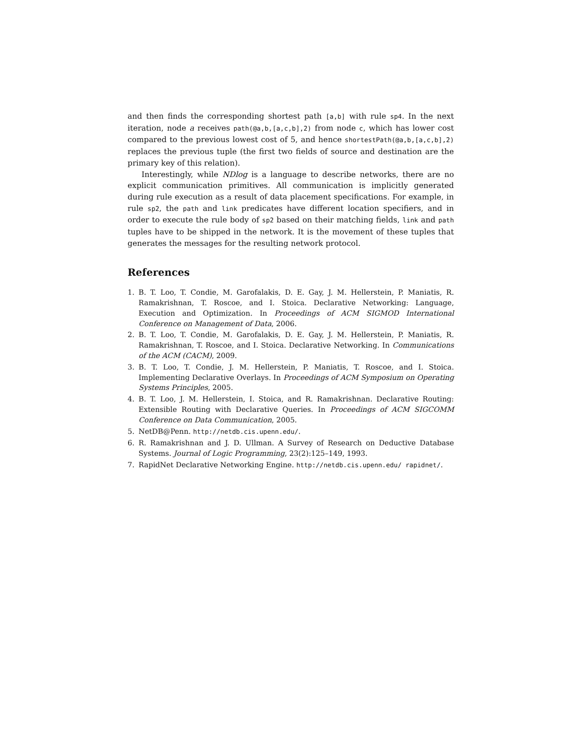and then finds the corresponding shortest path [a,b] with rule sp4. In the next iteration, node a receives path(@a,b,[a,c,b],2) from node c, which has lower cost compared to the previous lowest cost of 5, and hence shortestPath(@a,b,[a,c,b],2) replaces the previous tuple (the first two fields of source and destination are the primary key of this relation).
Interestingly, while NDlog is a language to describe networks, there are no explicit communication primitives. All communication is implicitly generated during rule execution as a result of data placement specifications. For example, in rule sp2, the path and link predicates have different location specifiers, and in order to execute the rule body of sp2 based on their matching fields, link and path tuples have to be shipped in the network. It is the movement of these tuples that generates the messages for the resulting network protocol.
References
1. B. T. Loo, T. Condie, M. Garofalakis, D. E. Gay, J. M. Hellerstein, P. Maniatis, R. Ramakrishnan, T. Roscoe, and I. Stoica. Declarative Networking: Language, Execution and Optimization. In Proceedings of ACM SIGMOD International Conference on Management of Data, 2006.
2. B. T. Loo, T. Condie, M. Garofalakis, D. E. Gay, J. M. Hellerstein, P. Maniatis, R. Ramakrishnan, T. Roscoe, and I. Stoica. Declarative Networking. In Communications of the ACM (CACM), 2009.
3. B. T. Loo, T. Condie, J. M. Hellerstein, P. Maniatis, T. Roscoe, and I. Stoica. Implementing Declarative Overlays. In Proceedings of ACM Symposium on Operating Systems Principles, 2005.
4. B. T. Loo, J. M. Hellerstein, I. Stoica, and R. Ramakrishnan. Declarative Routing: Extensible Routing with Declarative Queries. In Proceedings of ACM SIGCOMM Conference on Data Communication, 2005.
5. NetDB@Penn. http://netdb.cis.upenn.edu/.
6. R. Ramakrishnan and J. D. Ullman. A Survey of Research on Deductive Database Systems. Journal of Logic Programming, 23(2):125–149, 1993.
7. RapidNet Declarative Networking Engine. http://netdb.cis.upenn.edu/ rapidnet/.